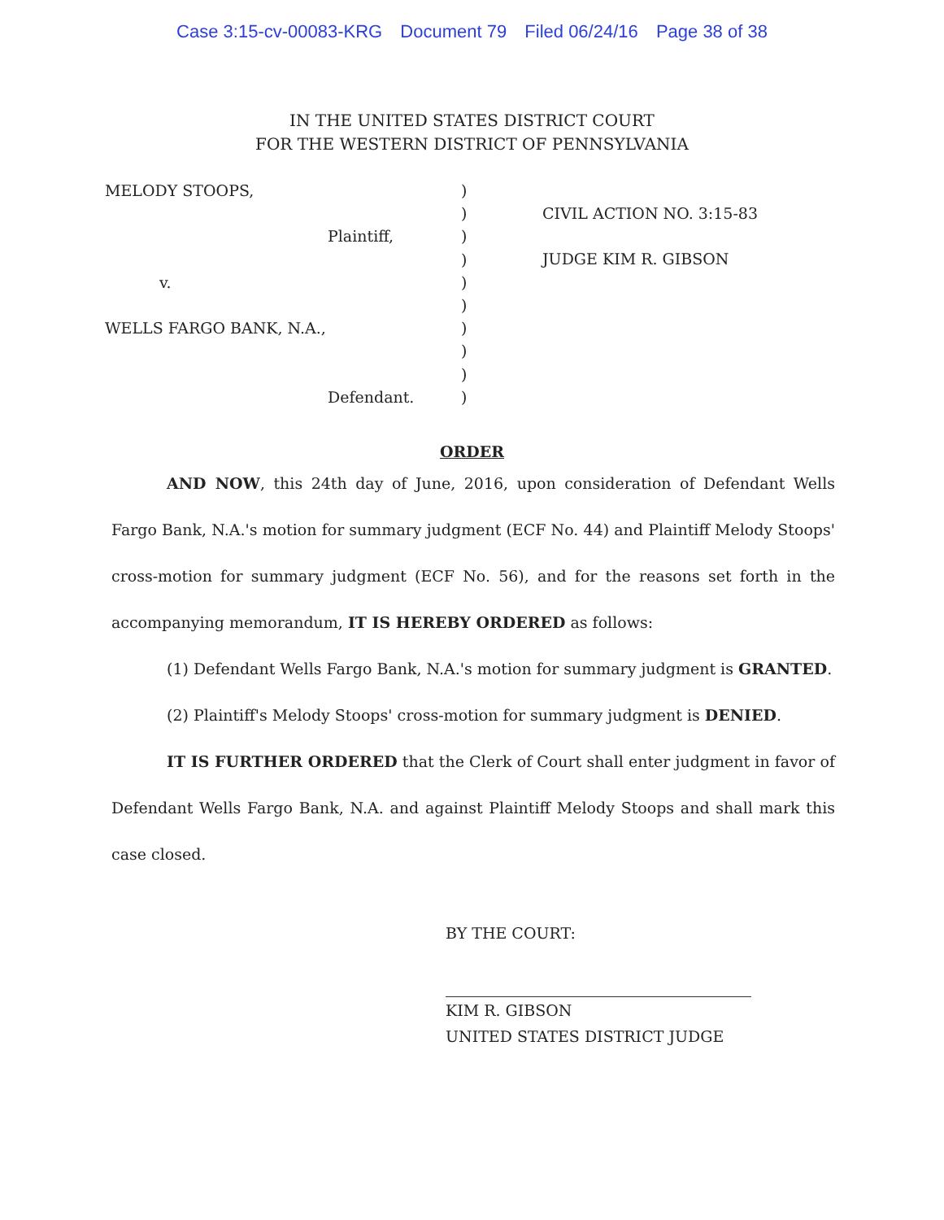Case 3:15-cv-00083-KRG Document 79 Filed 06/24/16 Page 38 of 38
IN THE UNITED STATES DISTRICT COURT
FOR THE WESTERN DISTRICT OF PENNSYLVANIA
MELODY STOOPS,
Plaintiff,
v.
WELLS FARGO BANK, N.A.,
Defendant.
)
)
)
)
)
)
)
)
)
)
CIVIL ACTION NO. 3:15-83
JUDGE KIM R. GIBSON
ORDER
AND NOW, this 24th day of June, 2016, upon consideration of Defendant Wells Fargo Bank, N.A.'s motion for summary judgment (ECF No. 44) and Plaintiff Melody Stoops' cross-motion for summary judgment (ECF No. 56), and for the reasons set forth in the accompanying memorandum, IT IS HEREBY ORDERED as follows:
(1) Defendant Wells Fargo Bank, N.A.'s motion for summary judgment is GRANTED.
(2) Plaintiff's Melody Stoops' cross-motion for summary judgment is DENIED.
IT IS FURTHER ORDERED that the Clerk of Court shall enter judgment in favor of Defendant Wells Fargo Bank, N.A. and against Plaintiff Melody Stoops and shall mark this case closed.
BY THE COURT:
KIM R. GIBSON
UNITED STATES DISTRICT JUDGE